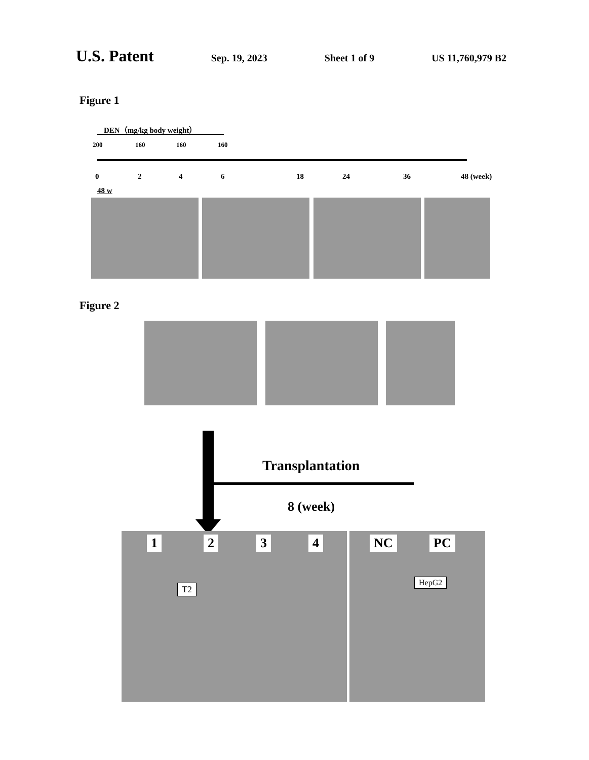U.S. Patent Sep. 19, 2023 Sheet 1 of 9 US 11,760,979 B2
Figure 1
DEN（mg/kg body weight）
200 160 160 160
0 2 4 6 18 24 36 48 (week)
48 w
Figure 2
Transplantation
8 (week)
1 2 3 4 NC PC
T2
HepG2